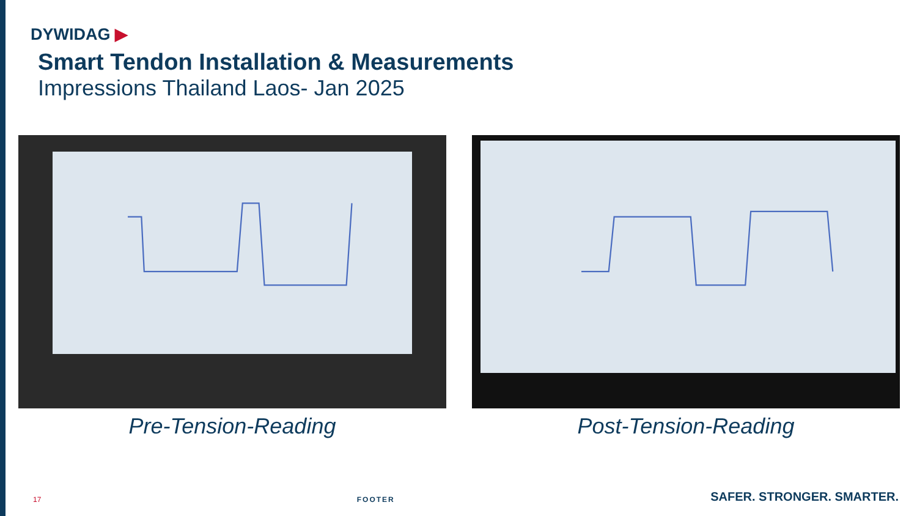DYWIDAG ▶
Smart Tendon Installation & Measurements
Impressions Thailand Laos- Jan 2025
Pre-Tension-Reading Post-Tension-Reading
17
FOOTER
SAFER. STRONGER. SMARTER.